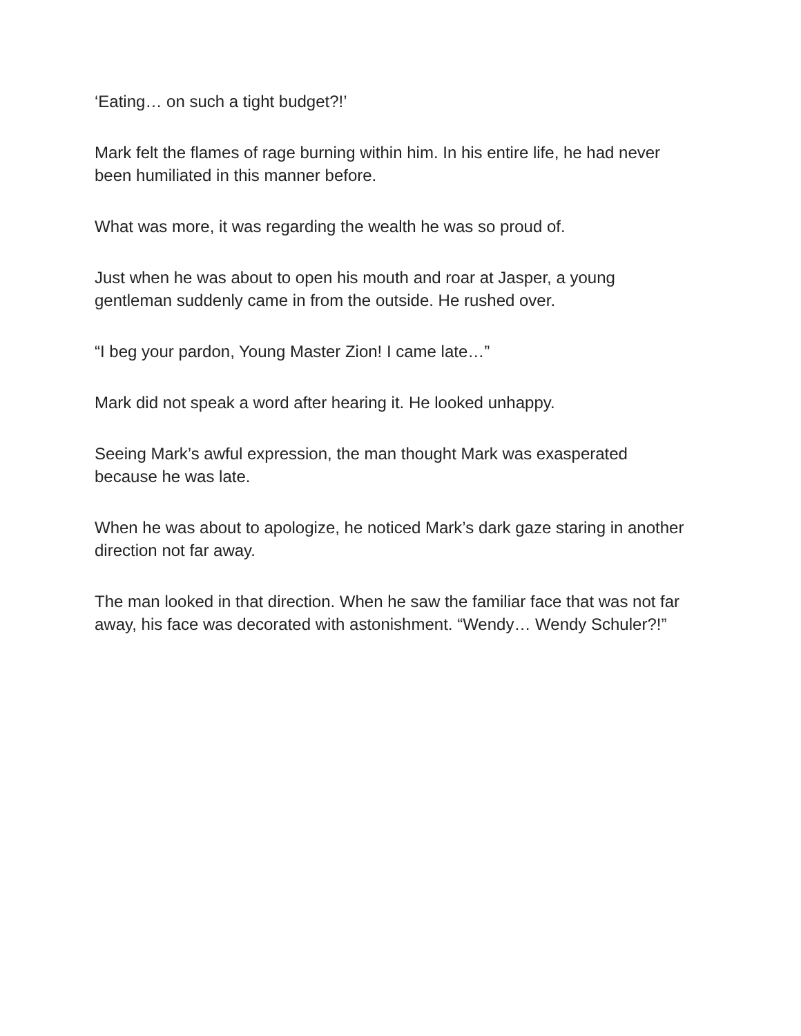‘Eating… on such a tight budget?!’
Mark felt the flames of rage burning within him. In his entire life, he had never
been humiliated in this manner before.
What was more, it was regarding the wealth he was so proud of.
Just when he was about to open his mouth and roar at Jasper, a young
gentleman suddenly came in from the outside. He rushed over.
“I beg your pardon, Young Master Zion! I came late…”
Mark did not speak a word after hearing it. He looked unhappy.
Seeing Mark’s awful expression, the man thought Mark was exasperated
because he was late.
When he was about to apologize, he noticed Mark’s dark gaze staring in another
direction not far away.
The man looked in that direction. When he saw the familiar face that was not far
away, his face was decorated with astonishment. “Wendy… Wendy Schuler?!”